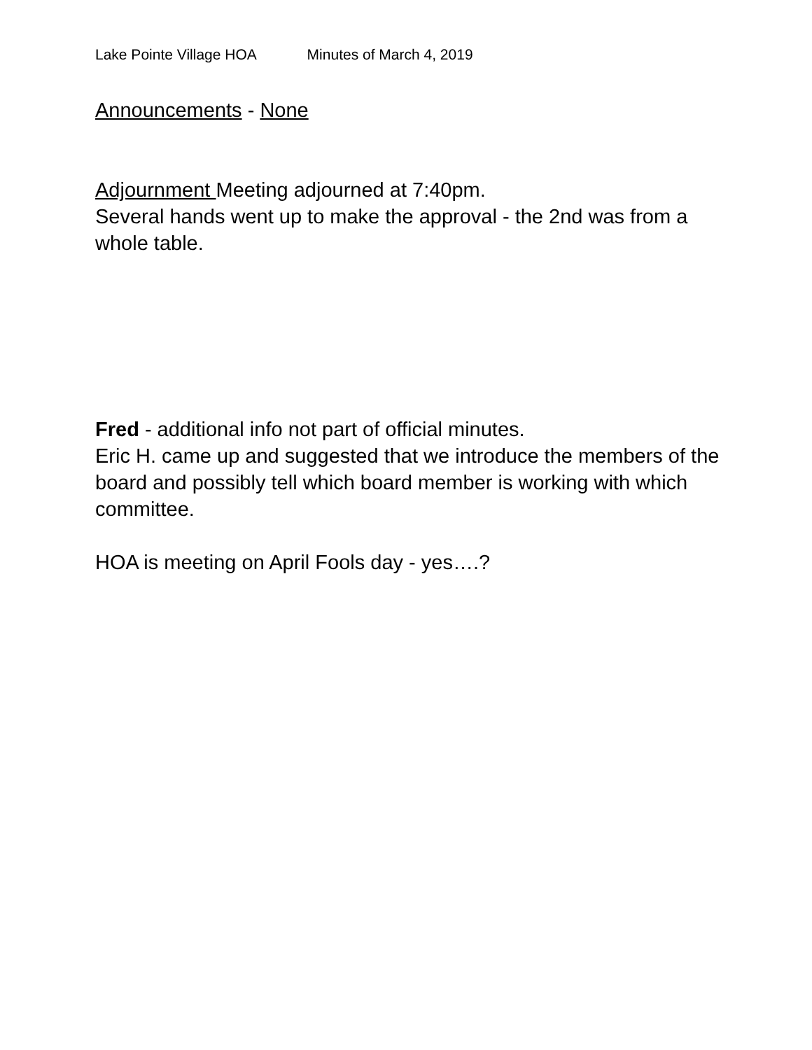Lake Pointe Village HOA Minutes of March 4, 2019
Announcements - None
Adjournment Meeting adjourned at 7:40pm.
Several hands went up to make the approval - the 2nd was from a whole table.
Fred - additional info not part of official minutes.
Eric H. came up and suggested that we introduce the members of the board and possibly tell which board member is working with which committee.
HOA is meeting on April Fools day - yes….?